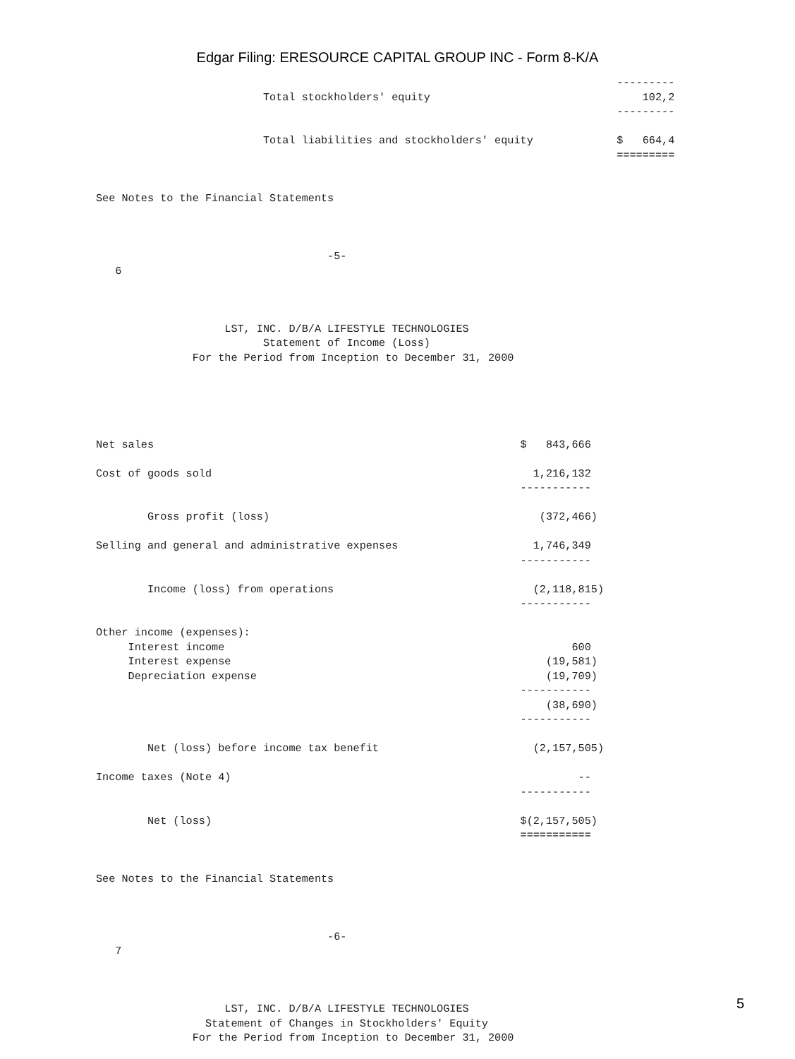Edgar Filing: ERESOURCE CAPITAL GROUP INC - Form 8-K/A
                                                                                 ---------
                          Total stockholders' equity                                 102,2
                                                                                 ---------

                          Total liabilities and stockholders' equity             $   664,4
                                                                                 =========


See Notes to the Financial Statements



                                    -5-
   6



                    LST, INC. D/B/A LIFESTYLE TECHNOLOGIES
                          Statement of Income (Loss)
               For the Period from Inception to December 31, 2000





Net sales                                                         $   843,666

Cost of goods sold                                                  1,216,132
                                                                  -----------

        Gross profit (loss)                                          (372,466)

Selling and general and administrative expenses                     1,746,349
                                                                  -----------

        Income (loss) from operations                               (2,118,815)
                                                                  -----------

Other income (expenses):
     Interest income                                                      600
     Interest expense                                                 (19,581)
     Depreciation expense                                             (19,709)
                                                                  -----------
                                                                      (38,690)
                                                                  -----------

        Net (loss) before income tax benefit                        (2,157,505)

Income taxes (Note 4)                                                      --
                                                                  -----------

        Net (loss)                                                $(2,157,505)
                                                                  ===========


See Notes to the Financial Statements



                                    -6-
   7



                    LST, INC. D/B/A LIFESTYLE TECHNOLOGIES
                 Statement of Changes in Stockholders' Equity
               For the Period from Inception to December 31, 2000
5